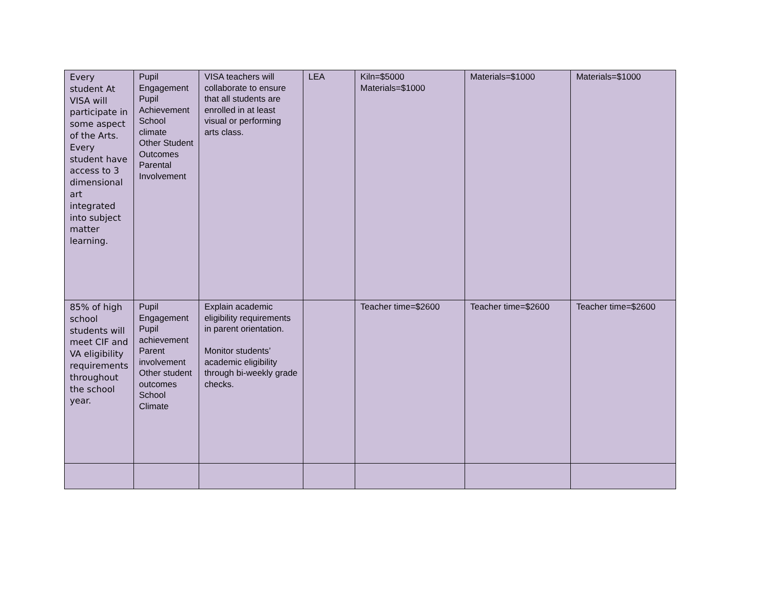| Every student At VISA will participate in some aspect of the Arts. Every student have access to 3 dimensional art integrated into subject matter learning. | Pupil Engagement Pupil Achievement School climate Other Student Outcomes Parental Involvement | VISA teachers will collaborate to ensure that all students are enrolled in at least visual or performing arts class. | LEA | Kiln=$5000 Materials=$1000 | Materials=$1000 | Materials=$1000 |
| 85% of high school students will meet CIF and VA eligibility requirements throughout the school year. | Pupil Engagement Pupil achievement Parent involvement Other student outcomes School Climate | Explain academic eligibility requirements in parent orientation. Monitor students’ academic eligibility through bi-weekly grade checks. | | Teacher time=$2600 | Teacher time=$2600 | Teacher time=$2600 |